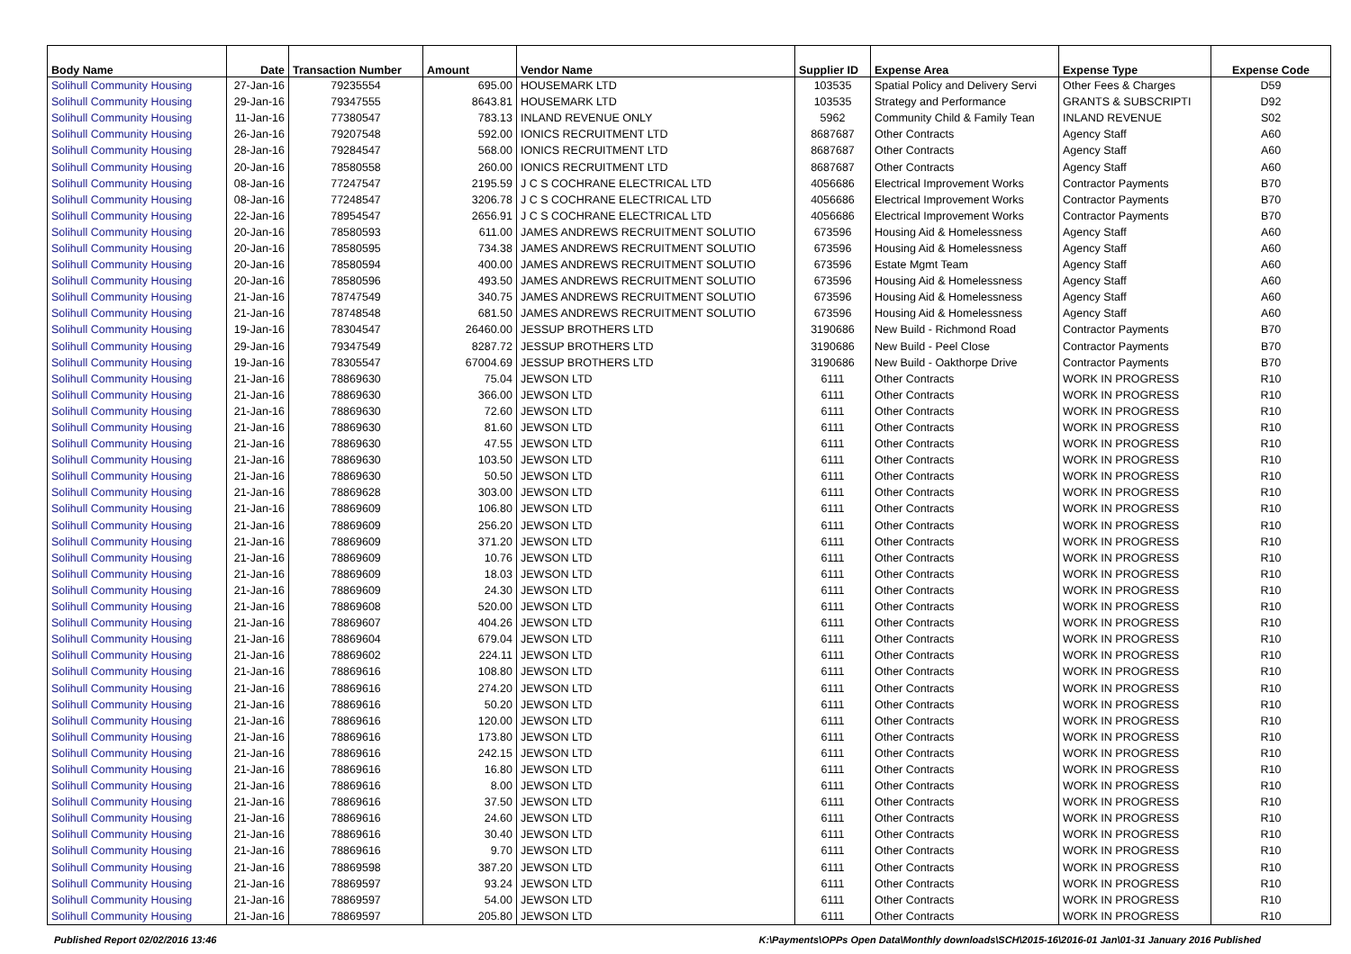| Body Name | Date | Transaction Number | Amount | Vendor Name | Supplier ID | Expense Area | Expense Type | Expense Code |
| --- | --- | --- | --- | --- | --- | --- | --- | --- |
| Solihull Community Housing | 27-Jan-16 | 79235554 | 695.00 | HOUSEMARK LTD | 103535 | Spatial Policy and Delivery Servi | Other Fees & Charges | D59 |
| Solihull Community Housing | 29-Jan-16 | 79347555 | 8643.81 | HOUSEMARK LTD | 103535 | Strategy and Performance | GRANTS & SUBSCRIPTI | D92 |
| Solihull Community Housing | 11-Jan-16 | 77380547 | 783.13 | INLAND REVENUE ONLY | 5962 | Community Child & Family Tean | INLAND REVENUE | S02 |
| Solihull Community Housing | 26-Jan-16 | 79207548 | 592.00 | IONICS RECRUITMENT LTD | 8687687 | Other Contracts | Agency Staff | A60 |
| Solihull Community Housing | 28-Jan-16 | 79284547 | 568.00 | IONICS RECRUITMENT LTD | 8687687 | Other Contracts | Agency Staff | A60 |
| Solihull Community Housing | 20-Jan-16 | 78580558 | 260.00 | IONICS RECRUITMENT LTD | 8687687 | Other Contracts | Agency Staff | A60 |
| Solihull Community Housing | 08-Jan-16 | 77247547 | 2195.59 | J C S COCHRANE ELECTRICAL LTD | 4056686 | Electrical Improvement Works | Contractor Payments | B70 |
| Solihull Community Housing | 08-Jan-16 | 77248547 | 3206.78 | J C S COCHRANE ELECTRICAL LTD | 4056686 | Electrical Improvement Works | Contractor Payments | B70 |
| Solihull Community Housing | 22-Jan-16 | 78954547 | 2656.91 | J C S COCHRANE ELECTRICAL LTD | 4056686 | Electrical Improvement Works | Contractor Payments | B70 |
| Solihull Community Housing | 20-Jan-16 | 78580593 | 611.00 | JAMES ANDREWS RECRUITMENT SOLUTIO | 673596 | Housing Aid & Homelessness | Agency Staff | A60 |
| Solihull Community Housing | 20-Jan-16 | 78580595 | 734.38 | JAMES ANDREWS RECRUITMENT SOLUTIO | 673596 | Housing Aid & Homelessness | Agency Staff | A60 |
| Solihull Community Housing | 20-Jan-16 | 78580594 | 400.00 | JAMES ANDREWS RECRUITMENT SOLUTIO | 673596 | Estate Mgmt Team | Agency Staff | A60 |
| Solihull Community Housing | 20-Jan-16 | 78580596 | 493.50 | JAMES ANDREWS RECRUITMENT SOLUTIO | 673596 | Housing Aid & Homelessness | Agency Staff | A60 |
| Solihull Community Housing | 21-Jan-16 | 78747549 | 340.75 | JAMES ANDREWS RECRUITMENT SOLUTIO | 673596 | Housing Aid & Homelessness | Agency Staff | A60 |
| Solihull Community Housing | 21-Jan-16 | 78748548 | 681.50 | JAMES ANDREWS RECRUITMENT SOLUTIO | 673596 | Housing Aid & Homelessness | Agency Staff | A60 |
| Solihull Community Housing | 19-Jan-16 | 78304547 | 26460.00 | JESSUP BROTHERS LTD | 3190686 | New Build - Richmond Road | Contractor Payments | B70 |
| Solihull Community Housing | 29-Jan-16 | 79347549 | 8287.72 | JESSUP BROTHERS LTD | 3190686 | New Build - Peel Close | Contractor Payments | B70 |
| Solihull Community Housing | 19-Jan-16 | 78305547 | 67004.69 | JESSUP BROTHERS LTD | 3190686 | New Build - Oakthorpe Drive | Contractor Payments | B70 |
| Solihull Community Housing | 21-Jan-16 | 78869630 | 75.04 | JEWSON LTD | 6111 | Other Contracts | WORK IN PROGRESS | R10 |
| Solihull Community Housing | 21-Jan-16 | 78869630 | 366.00 | JEWSON LTD | 6111 | Other Contracts | WORK IN PROGRESS | R10 |
| Solihull Community Housing | 21-Jan-16 | 78869630 | 72.60 | JEWSON LTD | 6111 | Other Contracts | WORK IN PROGRESS | R10 |
| Solihull Community Housing | 21-Jan-16 | 78869630 | 81.60 | JEWSON LTD | 6111 | Other Contracts | WORK IN PROGRESS | R10 |
| Solihull Community Housing | 21-Jan-16 | 78869630 | 47.55 | JEWSON LTD | 6111 | Other Contracts | WORK IN PROGRESS | R10 |
| Solihull Community Housing | 21-Jan-16 | 78869630 | 103.50 | JEWSON LTD | 6111 | Other Contracts | WORK IN PROGRESS | R10 |
| Solihull Community Housing | 21-Jan-16 | 78869630 | 50.50 | JEWSON LTD | 6111 | Other Contracts | WORK IN PROGRESS | R10 |
| Solihull Community Housing | 21-Jan-16 | 78869628 | 303.00 | JEWSON LTD | 6111 | Other Contracts | WORK IN PROGRESS | R10 |
| Solihull Community Housing | 21-Jan-16 | 78869609 | 106.80 | JEWSON LTD | 6111 | Other Contracts | WORK IN PROGRESS | R10 |
| Solihull Community Housing | 21-Jan-16 | 78869609 | 256.20 | JEWSON LTD | 6111 | Other Contracts | WORK IN PROGRESS | R10 |
| Solihull Community Housing | 21-Jan-16 | 78869609 | 371.20 | JEWSON LTD | 6111 | Other Contracts | WORK IN PROGRESS | R10 |
| Solihull Community Housing | 21-Jan-16 | 78869609 | 10.76 | JEWSON LTD | 6111 | Other Contracts | WORK IN PROGRESS | R10 |
| Solihull Community Housing | 21-Jan-16 | 78869609 | 18.03 | JEWSON LTD | 6111 | Other Contracts | WORK IN PROGRESS | R10 |
| Solihull Community Housing | 21-Jan-16 | 78869609 | 24.30 | JEWSON LTD | 6111 | Other Contracts | WORK IN PROGRESS | R10 |
| Solihull Community Housing | 21-Jan-16 | 78869608 | 520.00 | JEWSON LTD | 6111 | Other Contracts | WORK IN PROGRESS | R10 |
| Solihull Community Housing | 21-Jan-16 | 78869607 | 404.26 | JEWSON LTD | 6111 | Other Contracts | WORK IN PROGRESS | R10 |
| Solihull Community Housing | 21-Jan-16 | 78869604 | 679.04 | JEWSON LTD | 6111 | Other Contracts | WORK IN PROGRESS | R10 |
| Solihull Community Housing | 21-Jan-16 | 78869602 | 224.11 | JEWSON LTD | 6111 | Other Contracts | WORK IN PROGRESS | R10 |
| Solihull Community Housing | 21-Jan-16 | 78869616 | 108.80 | JEWSON LTD | 6111 | Other Contracts | WORK IN PROGRESS | R10 |
| Solihull Community Housing | 21-Jan-16 | 78869616 | 274.20 | JEWSON LTD | 6111 | Other Contracts | WORK IN PROGRESS | R10 |
| Solihull Community Housing | 21-Jan-16 | 78869616 | 50.20 | JEWSON LTD | 6111 | Other Contracts | WORK IN PROGRESS | R10 |
| Solihull Community Housing | 21-Jan-16 | 78869616 | 120.00 | JEWSON LTD | 6111 | Other Contracts | WORK IN PROGRESS | R10 |
| Solihull Community Housing | 21-Jan-16 | 78869616 | 173.80 | JEWSON LTD | 6111 | Other Contracts | WORK IN PROGRESS | R10 |
| Solihull Community Housing | 21-Jan-16 | 78869616 | 242.15 | JEWSON LTD | 6111 | Other Contracts | WORK IN PROGRESS | R10 |
| Solihull Community Housing | 21-Jan-16 | 78869616 | 16.80 | JEWSON LTD | 6111 | Other Contracts | WORK IN PROGRESS | R10 |
| Solihull Community Housing | 21-Jan-16 | 78869616 | 8.00 | JEWSON LTD | 6111 | Other Contracts | WORK IN PROGRESS | R10 |
| Solihull Community Housing | 21-Jan-16 | 78869616 | 37.50 | JEWSON LTD | 6111 | Other Contracts | WORK IN PROGRESS | R10 |
| Solihull Community Housing | 21-Jan-16 | 78869616 | 24.60 | JEWSON LTD | 6111 | Other Contracts | WORK IN PROGRESS | R10 |
| Solihull Community Housing | 21-Jan-16 | 78869616 | 30.40 | JEWSON LTD | 6111 | Other Contracts | WORK IN PROGRESS | R10 |
| Solihull Community Housing | 21-Jan-16 | 78869616 | 9.70 | JEWSON LTD | 6111 | Other Contracts | WORK IN PROGRESS | R10 |
| Solihull Community Housing | 21-Jan-16 | 78869598 | 387.20 | JEWSON LTD | 6111 | Other Contracts | WORK IN PROGRESS | R10 |
| Solihull Community Housing | 21-Jan-16 | 78869597 | 93.24 | JEWSON LTD | 6111 | Other Contracts | WORK IN PROGRESS | R10 |
| Solihull Community Housing | 21-Jan-16 | 78869597 | 54.00 | JEWSON LTD | 6111 | Other Contracts | WORK IN PROGRESS | R10 |
| Solihull Community Housing | 21-Jan-16 | 78869597 | 205.80 | JEWSON LTD | 6111 | Other Contracts | WORK IN PROGRESS | R10 |
Published Report 02/02/2016 13:46 K:\Payments\OPPs Open Data\Monthly downloads\SCH\2015-16\2016-01 Jan\01-31 January 2016 Published